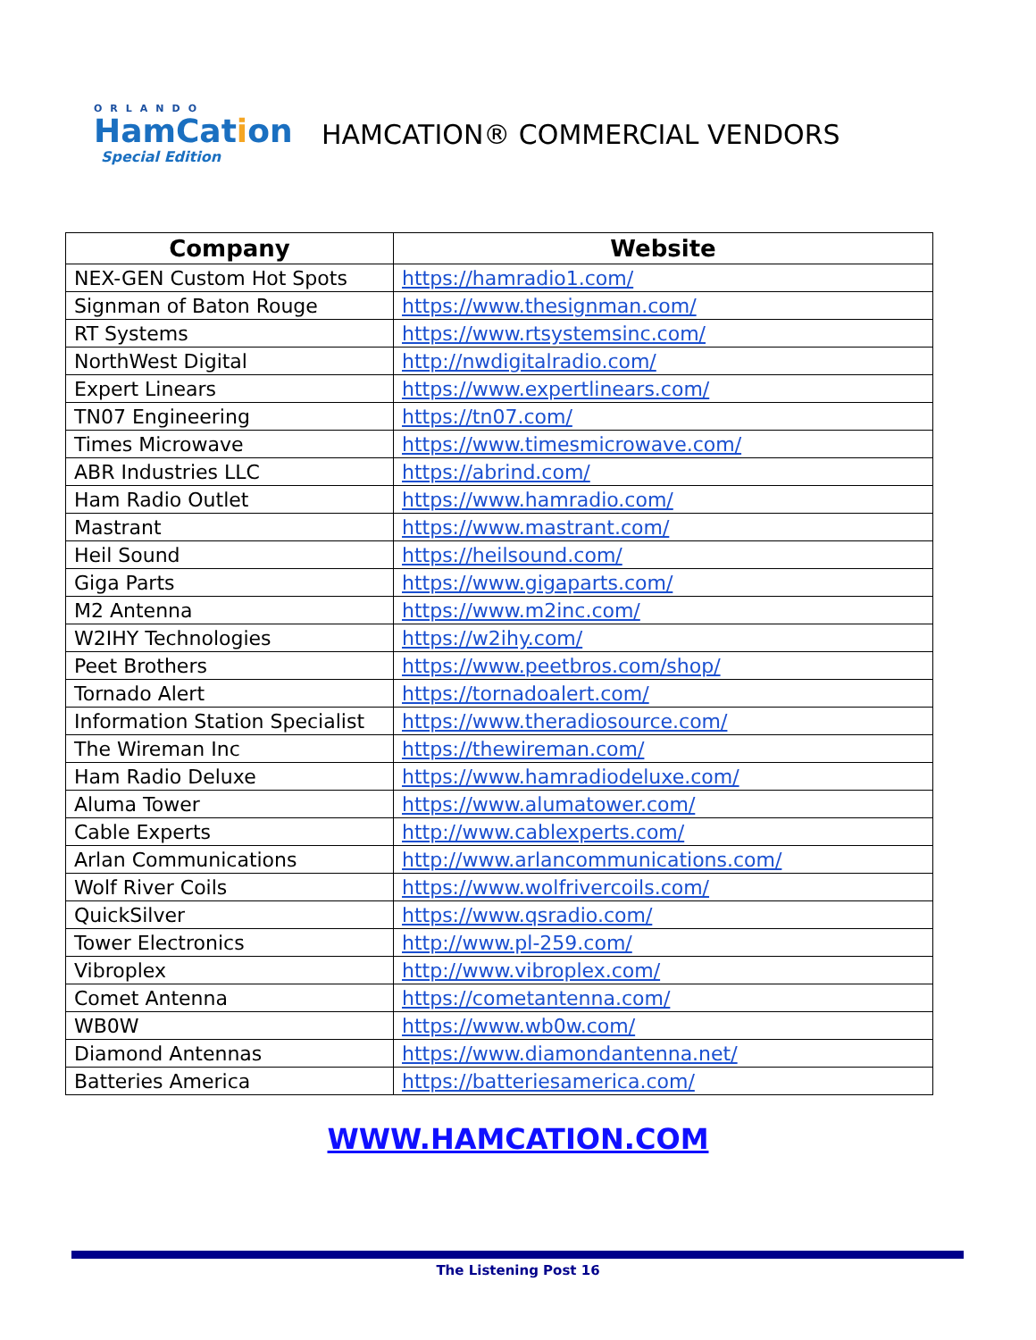ORLANDO
HamCation
Special Edition
HAMCATION® COMMERCIAL VENDORS
| Company | Website |
| --- | --- |
| NEX-GEN Custom Hot Spots | https://hamradio1.com/ |
| Signman of Baton Rouge | https://www.thesignman.com/ |
| RT Systems | https://www.rtsystemsinc.com/ |
| NorthWest Digital | http://nwdigitalradio.com/ |
| Expert Linears | https://www.expertlinears.com/ |
| TN07 Engineering | https://tn07.com/ |
| Times Microwave | https://www.timesmicrowave.com/ |
| ABR Industries LLC | https://abrind.com/ |
| Ham Radio Outlet | https://www.hamradio.com/ |
| Mastrant | https://www.mastrant.com/ |
| Heil Sound | https://heilsound.com/ |
| Giga Parts | https://www.gigaparts.com/ |
| M2 Antenna | https://www.m2inc.com/ |
| W2IHY Technologies | https://w2ihy.com/ |
| Peet Brothers | https://www.peetbros.com/shop/ |
| Tornado Alert | https://tornadoalert.com/ |
| Information Station Specialist | https://www.theradiosource.com/ |
| The Wireman Inc | https://thewireman.com/ |
| Ham Radio Deluxe | https://www.hamradiodeluxe.com/ |
| Aluma Tower | https://www.alumatower.com/ |
| Cable Experts | http://www.cablexperts.com/ |
| Arlan Communications | http://www.arlancommunications.com/ |
| Wolf River Coils | https://www.wolfrivercoils.com/ |
| QuickSilver | https://www.qsradio.com/ |
| Tower Electronics | http://www.pl-259.com/ |
| Vibroplex | http://www.vibroplex.com/ |
| Comet Antenna | https://cometantenna.com/ |
| WB0W | https://www.wb0w.com/ |
| Diamond Antennas | https://www.diamondantenna.net/ |
| Batteries America | https://batteriesamerica.com/ |
WWW.HAMCATION.COM
The Listening Post 16